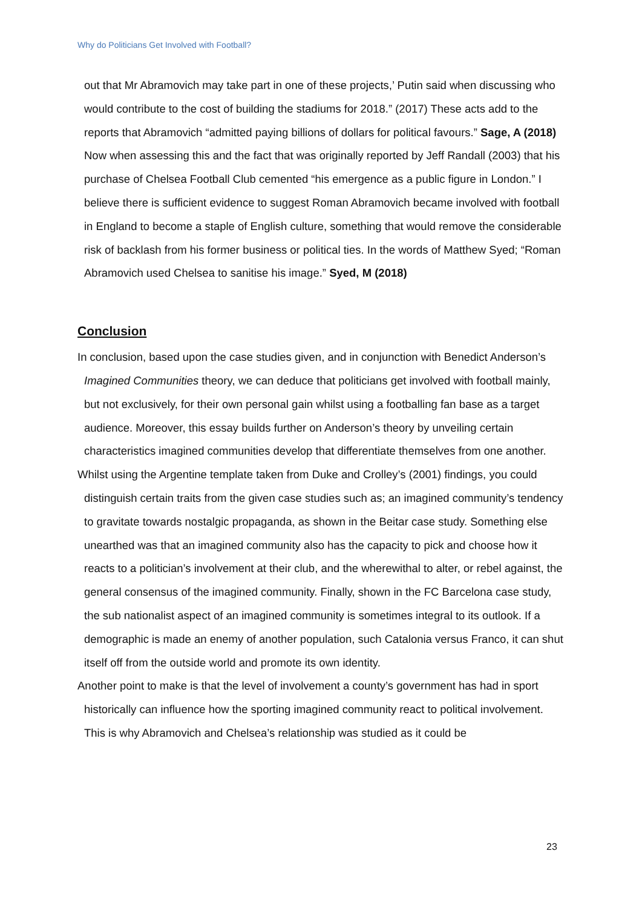Why do Politicians Get Involved with Football?
out that Mr Abramovich may take part in one of these projects,’ Putin said when discussing who would contribute to the cost of building the stadiums for 2018.” (2017) These acts add to the reports that Abramovich “admitted paying billions of dollars for political favours.” Sage, A (2018) Now when assessing this and the fact that was originally reported by Jeff Randall (2003) that his purchase of Chelsea Football Club cemented “his emergence as a public figure in London.” I believe there is sufficient evidence to suggest Roman Abramovich became involved with football in England to become a staple of English culture, something that would remove the considerable risk of backlash from his former business or political ties. In the words of Matthew Syed; “Roman Abramovich used Chelsea to sanitise his image.” Syed, M (2018)
Conclusion
In conclusion, based upon the case studies given, and in conjunction with Benedict Anderson’s Imagined Communities theory, we can deduce that politicians get involved with football mainly, but not exclusively, for their own personal gain whilst using a footballing fan base as a target audience. Moreover, this essay builds further on Anderson’s theory by unveiling certain characteristics imagined communities develop that differentiate themselves from one another.
Whilst using the Argentine template taken from Duke and Crolley’s (2001) findings, you could distinguish certain traits from the given case studies such as; an imagined community’s tendency to gravitate towards nostalgic propaganda, as shown in the Beitar case study. Something else unearthed was that an imagined community also has the capacity to pick and choose how it reacts to a politician’s involvement at their club, and the wherewithal to alter, or rebel against, the general consensus of the imagined community. Finally, shown in the FC Barcelona case study, the sub nationalist aspect of an imagined community is sometimes integral to its outlook. If a demographic is made an enemy of another population, such Catalonia versus Franco, it can shut itself off from the outside world and promote its own identity.
Another point to make is that the level of involvement a county’s government has had in sport historically can influence how the sporting imagined community react to political involvement. This is why Abramovich and Chelsea’s relationship was studied as it could be
23